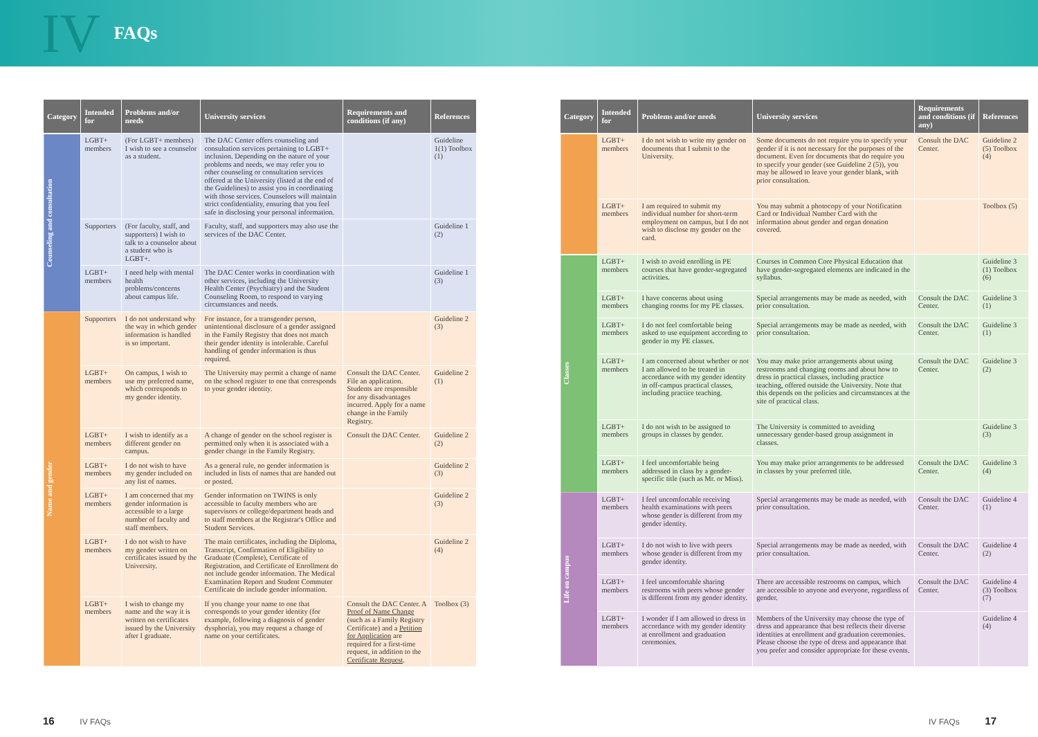IV FAQs
| Category | Intended for | Problems and/or needs | University services | Requirements and conditions (if any) | References |
| --- | --- | --- | --- | --- | --- |
| Counseling and consultation | LGBT+ members | (For LGBT+ members) I wish to see a counselor as a student. | The DAC Center offers counseling and consultation services pertaining to LGBT+ inclusion. Depending on the nature of your problems and needs, we may refer you to other counseling or consultation services offered at the University (listed at the end of the Guidelines) to assist you in coordinating with those services. Counselors will maintain strict confidentiality, ensuring that you feel safe in disclosing your personal information. | | Guideline 1(1) Toolbox (1) |
| | Supporters | (For faculty, staff, and supporters) I wish to talk to a counselor about a student who is LGBT+. | Faculty, staff, and supporters may also use the services of the DAC Center. | | Guideline 1 (2) |
| | LGBT+ members | I need help with mental health problems/concerns about campus life. | The DAC Center works in coordination with other services, including the University Health Center (Psychiatry) and the Student Counseling Room, to respond to varying circumstances and needs. | | Guideline 1 (3) |
| Name and gender | Supporters | I do not understand why the way in which gender information is handled is so important. | For instance, for a transgender person, unintentional disclosure of a gender assigned in the Family Registry that does not match their gender identity is intolerable. Careful handling of gender information is thus required. | | Guideline 2 (3) |
| | LGBT+ members | On campus, I wish to use my preferred name, which corresponds to my gender identity. | The University may permit a change of name on the school register to one that corresponds to your gender identity. | Consult the DAC Center. File an application. Students are responsible for any disadvantages incurred. Apply for a name change in the Family Registry. | Guideline 2 (1) |
| | LGBT+ members | I wish to identify as a different gender on campus. | A change of gender on the school register is permitted only when it is associated with a gender change in the Family Registry. | Consult the DAC Center. | Guideline 2 (2) |
| | LGBT+ members | I do not wish to have my gender included on any list of names. | As a general rule, no gender information is included in lists of names that are handed out or posted. | | Guideline 2 (3) |
| | LGBT+ members | I am concerned that my gender information is accessible to a large number of faculty and staff members. | Gender information on TWINS is only accessible to faculty members who are supervisors or college/department heads and to staff members at the Registrar's Office and Student Services. | | Guideline 2 (3) |
| | LGBT+ members | I do not wish to have my gender written on certificates issued by the University. | The main certificates, including the Diploma, Transcript, Confirmation of Eligibility to Graduate (Complete), Certificate of Registration, and Certificate of Enrollment do not include gender information. The Medical Examination Report and Student Commuter Certificate do include gender information. | | Guideline 2 (4) |
| | LGBT+ members | I wish to change my name and the way it is written on certificates issued by the University after I graduate. | If you change your name to one that corresponds to your gender identity (for example, following a diagnosis of gender dysphoria), you may request a change of name on your certificates. | Consult the DAC Center. A Proof of Name Change (such as a Family Registry Certificate) and a Petition for Application are required for a first-time request, in addition to the Certificate Request . | Toolbox (3) |
| Category | Intended for | Problems and/or needs | University services | Requirements and conditions (if any) | References |
| --- | --- | --- | --- | --- | --- |
| | LGBT+ members | I do not wish to write my gender on documents that I submit to the University. | Some documents do not require you to specify your gender if it is not necessary for the purposes of the document. Even for documents that do require you to specify your gender (see Guideline 2 (5)), you may be allowed to leave your gender blank, with prior consultation. | Consult the DAC Center. | Guideline 2 (5) Toolbox (4) |
| | LGBT+ members | I am required to submit my individual number for short-term employment on campus, but I do not wish to disclose my gender on the card. | You may submit a photocopy of your Notification Card or Individual Number Card with the information about gender and organ donation covered. | | Toolbox (5) |
| Classes | LGBT+ members | I wish to avoid enrolling in PE courses that have gender-segregated activities. | Courses in Common Core Physical Education that have gender-segregated elements are indicated in the syllabus. | | Guideline 3 (1) Toolbox (6) |
| | LGBT+ members | I have concerns about using changing rooms for my PE classes. | Special arrangements may be made as needed, with prior consultation. | Consult the DAC Center. | Guideline 3 (1) |
| | LGBT+ members | I do not feel comfortable being asked to use equipment according to gender in my PE classes. | Special arrangements may be made as needed, with prior consultation. | Consult the DAC Center. | Guideline 3 (1) |
| | LGBT+ members | I am concerned about whether or not I am allowed to be treated in accordance with my gender identity in off-campus practical classes, including practice teaching. | You may make prior arrangements about using restrooms and changing rooms and about how to dress in practical classes, including practice teaching, offered outside the University. Note that this depends on the policies and circumstances at the site of practical class. | Consult the DAC Center. | Guideline 3 (2) |
| | LGBT+ members | I do not wish to be assigned to groups in classes by gender. | The University is committed to avoiding unnecessary gender-based group assignment in classes. | | Guideline 3 (3) |
| | LGBT+ members | I feel uncomfortable being addressed in class by a gender-specific title (such as Mr. or Miss). | You may make prior arrangements to be addressed in classes by your preferred title. | Consult the DAC Center. | Guideline 3 (4) |
| Life on campus | LGBT+ members | I feel uncomfortable receiving health examinations with peers whose gender is different from my gender identity. | Special arrangements may be made as needed, with prior consultation. | Consult the DAC Center. | Guideline 4 (1) |
| | LGBT+ members | I do not wish to live with peers whose gender is different from my gender identity. | Special arrangements may be made as needed, with prior consultation. | Consult the DAC Center. | Guideline 4 (2) |
| | LGBT+ members | I feel uncomfortable sharing restrooms with peers whose gender is different from my gender identity. | There are accessible restrooms on campus, which are accessible to anyone and everyone, regardless of gender. | Consult the DAC Center. | Guideline 4 (3) Toolbox (7) |
| | LGBT+ members | I wonder if I am allowed to dress in accordance with my gender identity at enrollment and graduation ceremonies. | Members of the University may choose the type of dress and appearance that best reflects their diverse identities at enrollment and graduation ceremonies. Please choose the type of dress and appearance that you prefer and consider appropriate for these events. | | Guideline 4 (4) |
16 IV FAQs IV FAQs 17